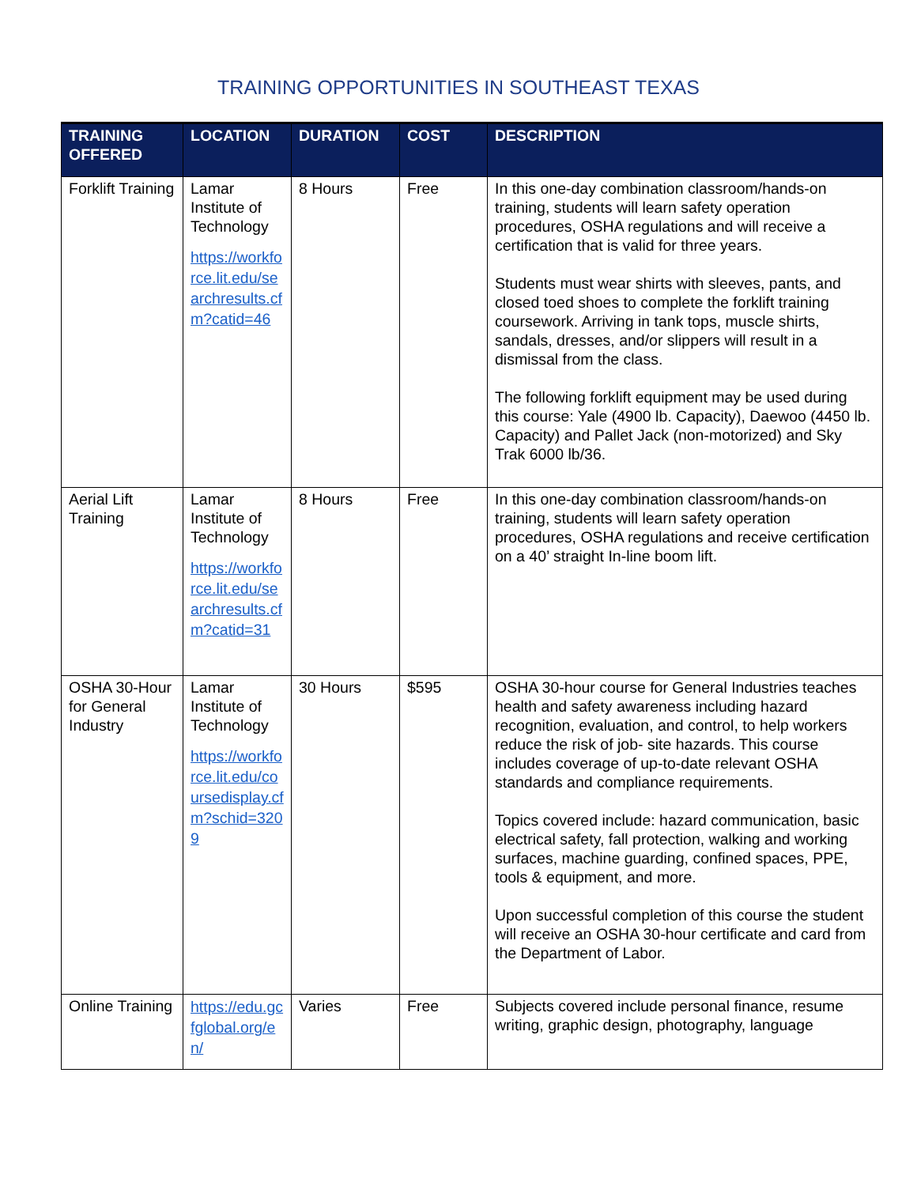TRAINING OPPORTUNITIES IN SOUTHEAST TEXAS
| TRAINING OFFERED | LOCATION | DURATION | COST | DESCRIPTION |
| --- | --- | --- | --- | --- |
| Forklift Training | Lamar Institute of Technology https://workforce.lit.edu/searchresults.cfm?catid=46 | 8 Hours | Free | In this one-day combination classroom/hands-on training, students will learn safety operation procedures, OSHA regulations and will receive a certification that is valid for three years. Students must wear shirts with sleeves, pants, and closed toed shoes to complete the forklift training coursework. Arriving in tank tops, muscle shirts, sandals, dresses, and/or slippers will result in a dismissal from the class. The following forklift equipment may be used during this course: Yale (4900 lb. Capacity), Daewoo (4450 lb. Capacity) and Pallet Jack (non-motorized) and Sky Trak 6000 lb/36. |
| Aerial Lift Training | Lamar Institute of Technology https://workforce.lit.edu/searchresults.cfm?catid=31 | 8 Hours | Free | In this one-day combination classroom/hands-on training, students will learn safety operation procedures, OSHA regulations and receive certification on a 40’ straight In-line boom lift. |
| OSHA 30-Hour for General Industry | Lamar Institute of Technology https://workforce.lit.edu/coursedisplay.cfm?schid=3209 | 30 Hours | $595 | OSHA 30-hour course for General Industries teaches health and safety awareness including hazard recognition, evaluation, and control, to help workers reduce the risk of job- site hazards. This course includes coverage of up-to-date relevant OSHA standards and compliance requirements. Topics covered include: hazard communication, basic electrical safety, fall protection, walking and working surfaces, machine guarding, confined spaces, PPE, tools & equipment, and more. Upon successful completion of this course the student will receive an OSHA 30-hour certificate and card from the Department of Labor. |
| Online Training | https://edu.gcfglobal.org/en/ | Varies | Free | Subjects covered include personal finance, resume writing, graphic design, photography, language |